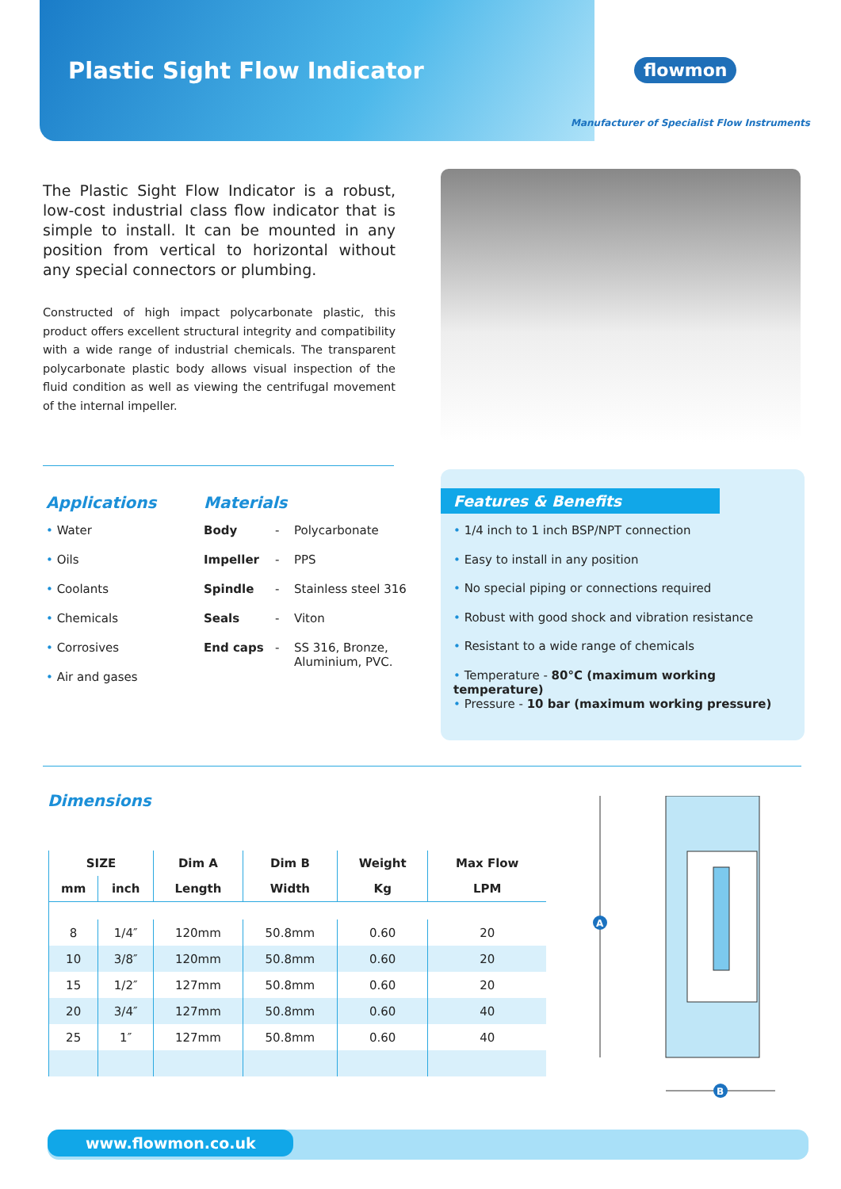Plastic Sight Flow Indicator flowmon
Manufacturer of Specialist Flow Instruments
The Plastic Sight Flow Indicator is a robust, low-cost industrial class flow indicator that is simple to install. It can be mounted in any position from vertical to horizontal without any special connectors or plumbing.
Constructed of high impact polycarbonate plastic, this product offers excellent structural integrity and compatibility with a wide range of industrial chemicals. The transparent polycarbonate plastic body allows visual inspection of the fluid condition as well as viewing the centrifugal movement of the internal impeller.
Applications
• Water
• Oils
• Coolants
• Chemicals
• Corrosives
• Air and gases
Materials
| Body | - | Polycarbonate |
| Impeller | - | PPS |
| Spindle | - | Stainless steel 316 |
| Seals | - | Viton |
| End caps | - | SS 316, Bronze, Aluminium, PVC. |
Features & Benefits
• 1/4 inch to 1 inch BSP/NPT connection
• Easy to install in any position
• No special piping or connections required
• Robust with good shock and vibration resistance
• Resistant to a wide range of chemicals
• Temperature - 80°C (maximum working temperature)
• Pressure - 10 bar (maximum working pressure)
Dimensions
| SIZE | | Dim A | Dim B | Weight | Max Flow |
| --- | --- | --- | --- | --- | --- |
| mm | inch | Length | Width | Kg | LPM |
| 8 | 1/4″ | 120mm | 50.8mm | 0.60 | 20 |
| 10 | 3/8″ | 120mm | 50.8mm | 0.60 | 20 |
| 15 | 1/2″ | 127mm | 50.8mm | 0.60 | 20 |
| 20 | 3/4″ | 127mm | 50.8mm | 0.60 | 40 |
| 25 | 1″ | 127mm | 50.8mm | 0.60 | 40 |
A
B
www.flowmon.co.uk